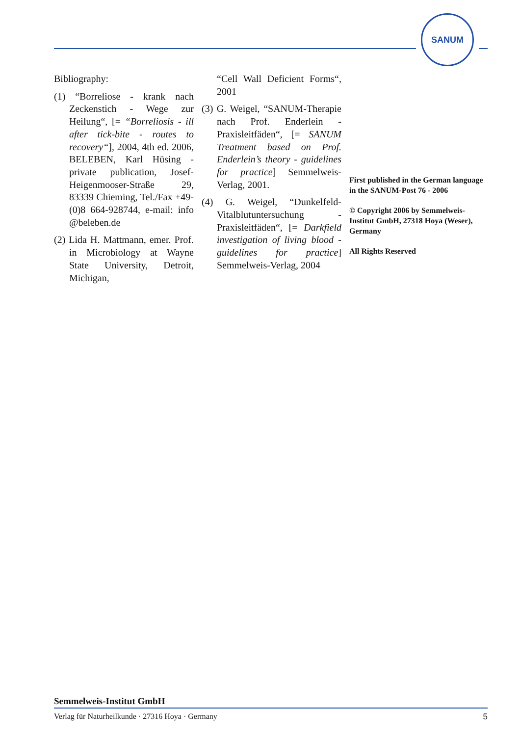SANUM
Bibliography:
(1) “Borreliose - krank nach Zecken­stich - Wege zur Heilung“, [= “Borreliosis - ill after tick-bite - routes to recovery“], 2004, 4th ed. 2006, BELEBEN, Karl Hüsing - private publication, Josef-Heigenmooser-Straße 29, 83339 Chieming, Tel./Fax +49-(0)8 664-928744, e-mail: info @beleben.de
(2) Lida H. Mattmann, emer. Prof. in Microbiology at Wayne State University, Detroit, Michigan,
“Cell Wall Deficient Forms“, 2001
(3) G. Weigel, “SANUM-Therapie nach Prof. Enderlein - Praxisleit­fäden“, [= SANUM Treatment based on Prof. Enderlein’s the­ory - guidelines for practice] Semmelweis-Verlag, 2001.
(4) G. Weigel, “Dunkelfeld-Vitalblut­untersuchung - Praxisleitfäden“, [= Darkfield investigation of living blood - guidelines for practice] Semmelweis-Verlag, 2004
First published in the German language in the SANUM-Post 76 - 2006
© Copyright 2006 by Semmelweis-Institut GmbH, 27318 Hoya (Weser), Germany
All Rights Reserved
Semmelweis-Institut GmbH
Verlag für Naturheilkunde · 27316 Hoya · Germany 5